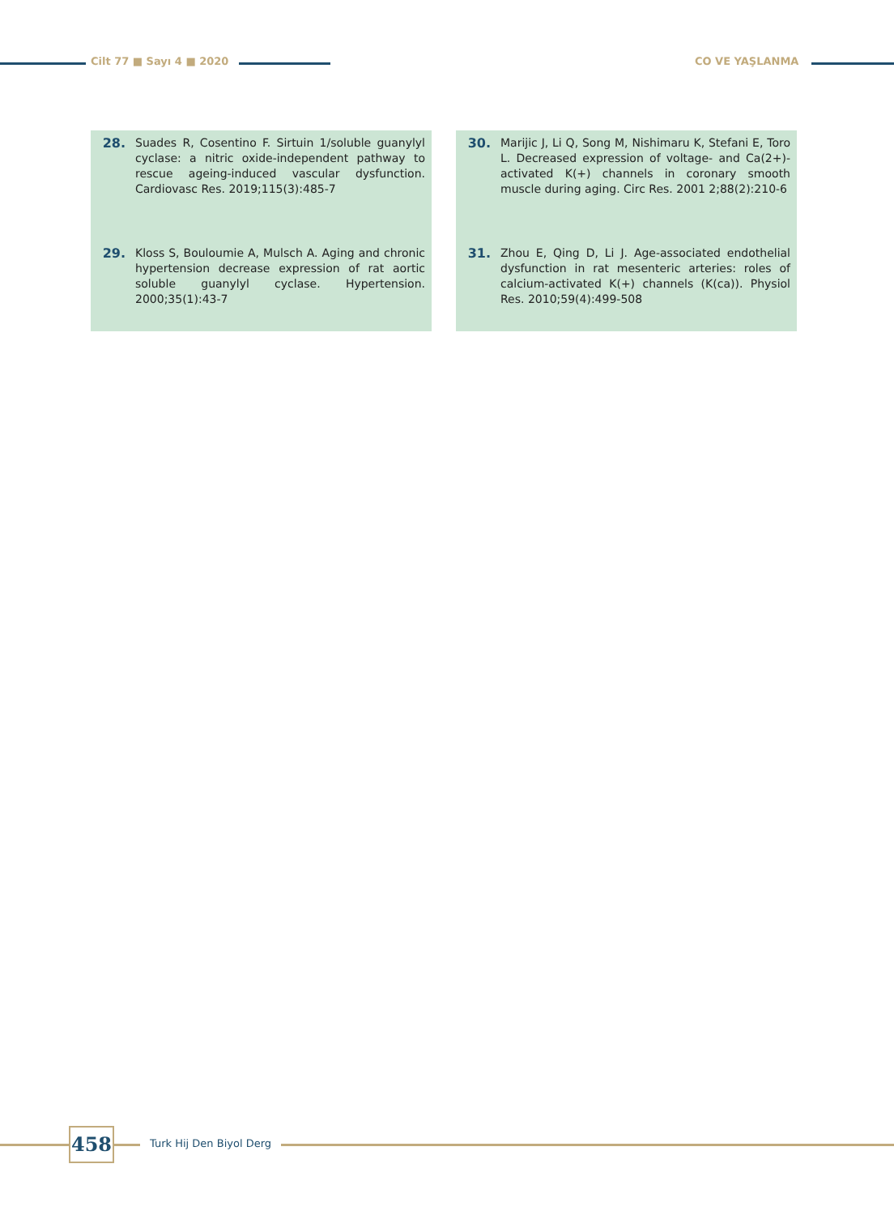Cilt 77 ■ Sayı 4 ■ 2020 CO VE YAŞLANMA
28. Suades R, Cosentino F. Sirtuin 1/soluble guanylyl cyclase: a nitric oxide-independent pathway to rescue ageing-induced vascular dysfunction. Cardiovasc Res. 2019;115(3):485-7
29. Kloss S, Bouloumie A, Mulsch A. Aging and chronic hypertension decrease expression of rat aortic soluble guanylyl cyclase. Hypertension. 2000;35(1):43-7
30. Marijic J, Li Q, Song M, Nishimaru K, Stefani E, Toro L. Decreased expression of voltage- and Ca(2+)-activated K(+) channels in coronary smooth muscle during aging. Circ Res. 2001 2;88(2):210-6
31. Zhou E, Qing D, Li J. Age-associated endothelial dysfunction in rat mesenteric arteries: roles of calcium-activated K(+) channels (K(ca)). Physiol Res. 2010;59(4):499-508
458 Turk Hij Den Biyol Derg